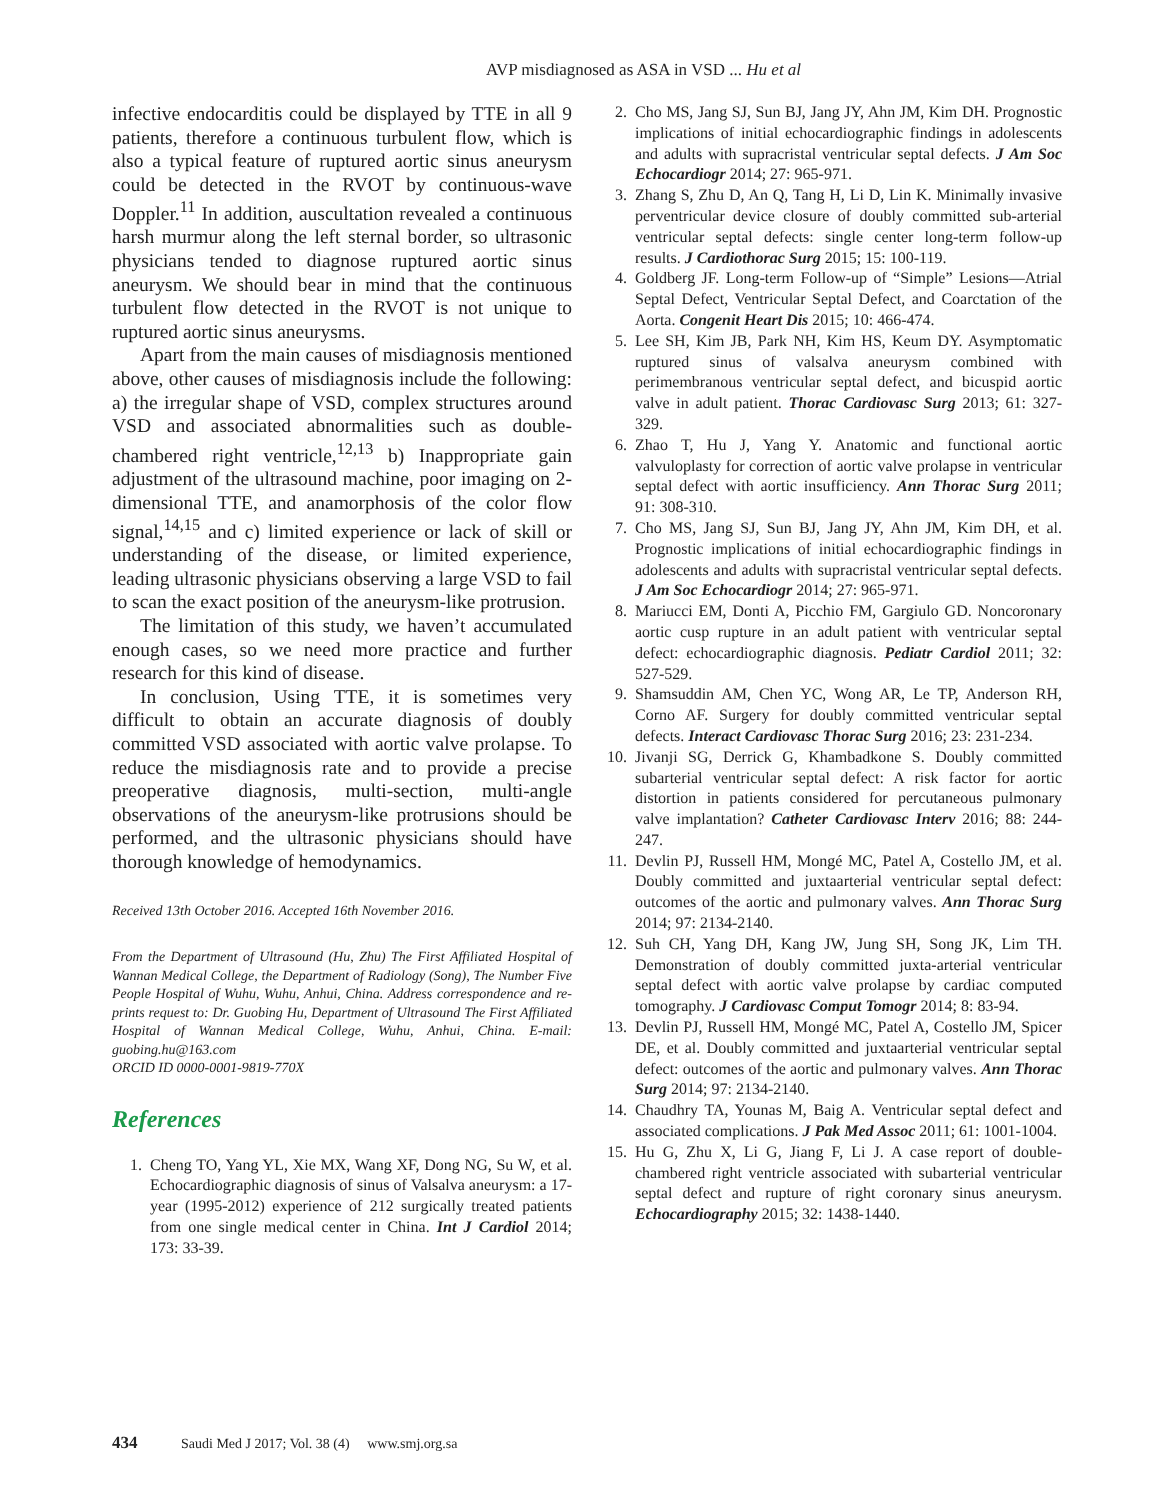AVP misdiagnosed as ASA in VSD ... Hu et al
infective endocarditis could be displayed by TTE in all 9 patients, therefore a continuous turbulent flow, which is also a typical feature of ruptured aortic sinus aneurysm could be detected in the RVOT by continuous-wave Doppler.<sup>11</sup> In addition, auscultation revealed a continuous harsh murmur along the left sternal border, so ultrasonic physicians tended to diagnose ruptured aortic sinus aneurysm. We should bear in mind that the continuous turbulent flow detected in the RVOT is not unique to ruptured aortic sinus aneurysms.
Apart from the main causes of misdiagnosis mentioned above, other causes of misdiagnosis include the following: a) the irregular shape of VSD, complex structures around VSD and associated abnormalities such as double-chambered right ventricle,<sup>12,13</sup> b) Inappropriate gain adjustment of the ultrasound machine, poor imaging on 2-dimensional TTE, and anamorphosis of the color flow signal,<sup>14,15</sup> and c) limited experience or lack of skill or understanding of the disease, or limited experience, leading ultrasonic physicians observing a large VSD to fail to scan the exact position of the aneurysm-like protrusion.
The limitation of this study, we haven’t accumulated enough cases, so we need more practice and further research for this kind of disease.
In conclusion, Using TTE, it is sometimes very difficult to obtain an accurate diagnosis of doubly committed VSD associated with aortic valve prolapse. To reduce the misdiagnosis rate and to provide a precise preoperative diagnosis, multi-section, multi-angle observations of the aneurysm-like protrusions should be performed, and the ultrasonic physicians should have thorough knowledge of hemodynamics.
Received 13th October 2016. Accepted 16th November 2016.
From the Department of Ultrasound (Hu, Zhu) The First Affiliated Hospital of Wannan Medical College, the Department of Radiology (Song), The Number Five People Hospital of Wuhu, Wuhu, Anhui, China. Address correspondence and re-prints request to: Dr. Guobing Hu, Department of Ultrasound The First Affiliated Hospital of Wannan Medical College, Wuhu, Anhui, China. E-mail: guobing.hu@163.com
ORCID ID 0000-0001-9819-770X
References
1. Cheng TO, Yang YL, Xie MX, Wang XF, Dong NG, Su W, et al. Echocardiographic diagnosis of sinus of Valsalva aneurysm: a 17-year (1995-2012) experience of 212 surgically treated patients from one single medical center in China. Int J Cardiol 2014; 173: 33-39.
2. Cho MS, Jang SJ, Sun BJ, Jang JY, Ahn JM, Kim DH. Prognostic implications of initial echocardiographic findings in adolescents and adults with supracristal ventricular septal defects. J Am Soc Echocardiogr 2014; 27: 965-971.
3. Zhang S, Zhu D, An Q, Tang H, Li D, Lin K. Minimally invasive perventricular device closure of doubly committed sub-arterial ventricular septal defects: single center long-term follow-up results. J Cardiothorac Surg 2015; 15: 100-119.
4. Goldberg JF. Long-term Follow-up of “Simple” Lesions—Atrial Septal Defect, Ventricular Septal Defect, and Coarctation of the Aorta. Congenit Heart Dis 2015; 10: 466-474.
5. Lee SH, Kim JB, Park NH, Kim HS, Keum DY. Asymptomatic ruptured sinus of valsalva aneurysm combined with perimembranous ventricular septal defect, and bicuspid aortic valve in adult patient. Thorac Cardiovasc Surg 2013; 61: 327-329.
6. Zhao T, Hu J, Yang Y. Anatomic and functional aortic valvuloplasty for correction of aortic valve prolapse in ventricular septal defect with aortic insufficiency. Ann Thorac Surg 2011; 91: 308-310.
7. Cho MS, Jang SJ, Sun BJ, Jang JY, Ahn JM, Kim DH, et al. Prognostic implications of initial echocardiographic findings in adolescents and adults with supracristal ventricular septal defects. J Am Soc Echocardiogr 2014; 27: 965-971.
8. Mariucci EM, Donti A, Picchio FM, Gargiulo GD. Noncoronary aortic cusp rupture in an adult patient with ventricular septal defect: echocardiographic diagnosis. Pediatr Cardiol 2011; 32: 527-529.
9. Shamsuddin AM, Chen YC, Wong AR, Le TP, Anderson RH, Corno AF. Surgery for doubly committed ventricular septal defects. Interact Cardiovasc Thorac Surg 2016; 23: 231-234.
10. Jivanji SG, Derrick G, Khambadkone S. Doubly committed subarterial ventricular septal defect: A risk factor for aortic distortion in patients considered for percutaneous pulmonary valve implantation? Catheter Cardiovasc Interv 2016; 88: 244-247.
11. Devlin PJ, Russell HM, Mongé MC, Patel A, Costello JM, et al. Doubly committed and juxtaarterial ventricular septal defect: outcomes of the aortic and pulmonary valves. Ann Thorac Surg 2014; 97: 2134-2140.
12. Suh CH, Yang DH, Kang JW, Jung SH, Song JK, Lim TH. Demonstration of doubly committed juxta-arterial ventricular septal defect with aortic valve prolapse by cardiac computed tomography. J Cardiovasc Comput Tomogr 2014; 8: 83-94.
13. Devlin PJ, Russell HM, Mongé MC, Patel A, Costello JM, Spicer DE, et al. Doubly committed and juxtaarterial ventricular septal defect: outcomes of the aortic and pulmonary valves. Ann Thorac Surg 2014; 97: 2134-2140.
14. Chaudhry TA, Younas M, Baig A. Ventricular septal defect and associated complications. J Pak Med Assoc 2011; 61: 1001-1004.
15. Hu G, Zhu X, Li G, Jiang F, Li J. A case report of double-chambered right ventricle associated with subarterial ventricular septal defect and rupture of right coronary sinus aneurysm. Echocardiography 2015; 32: 1438-1440.
434 Saudi Med J 2017; Vol. 38 (4) www.smj.org.sa